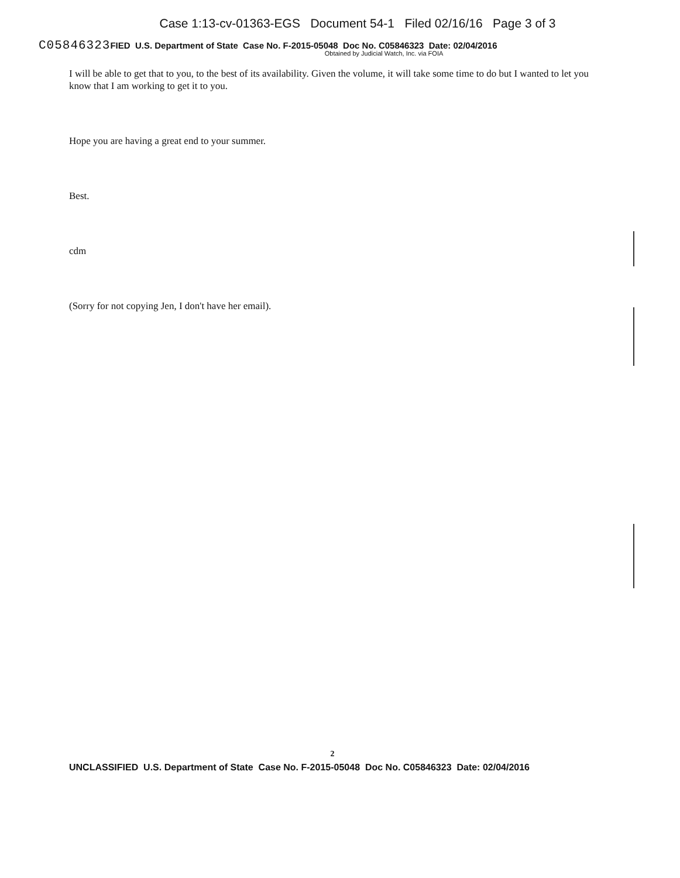Case 1:13-cv-01363-EGS Document 54-1 Filed 02/16/16 Page 3 of 3
C05846323 FIED U.S. Department of State Case No. F-2015-05048 Doc No. C05846323 Date: 02/04/2016
Obtained by Judicial Watch, Inc. via FOIA
I will be able to get that to you, to the best of its availability. Given the volume, it will take some time to do but I wanted to let you know that I am working to get it to you.
Hope you are having a great end to your summer.
Best.
cdm
(Sorry for not copying Jen, I don't have her email).
2
UNCLASSIFIED U.S. Department of State Case No. F-2015-05048 Doc No. C05846323 Date: 02/04/2016